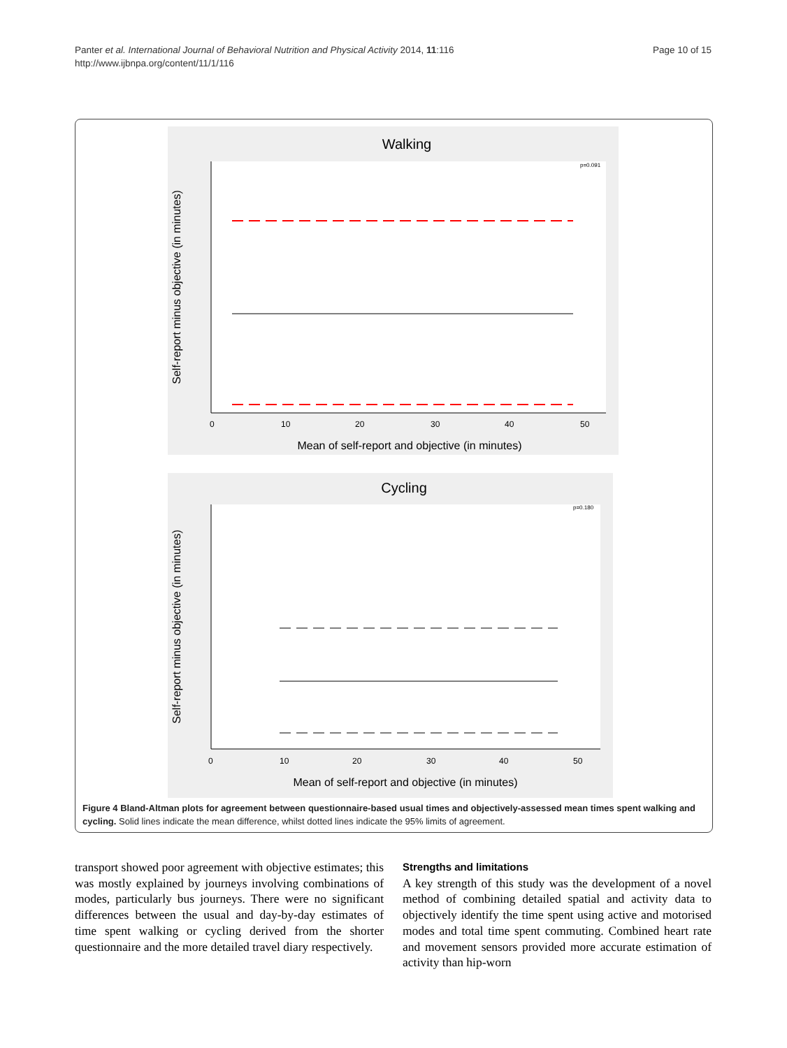Panter et al. International Journal of Behavioral Nutrition and Physical Activity 2014, 11:116
http://www.ijbnpa.org/content/11/1/116
Page 10 of 15
Walking
p=0.091
0
10
20
30
40
50
Mean of self-report and objective (in minutes)
Self-report minus objective (in minutes)
Cycling
p=0.180
0
10
20
30
40
50
Mean of self-report and objective (in minutes)
Self-report minus objective (in minutes)
Figure 4 Bland-Altman plots for agreement between questionnaire-based usual times and objectively-assessed mean times spent walking and cycling. Solid lines indicate the mean difference, whilst dotted lines indicate the 95% limits of agreement.
transport showed poor agreement with objective estimates; this was mostly explained by journeys involving combinations of modes, particularly bus journeys. There were no significant differences between the usual and day-by-day estimates of time spent walking or cycling derived from the shorter questionnaire and the more detailed travel diary respectively.
Strengths and limitations
A key strength of this study was the development of a novel method of combining detailed spatial and activity data to objectively identify the time spent using active and motorised modes and total time spent commuting. Combined heart rate and movement sensors provided more accurate estimation of activity than hip-worn